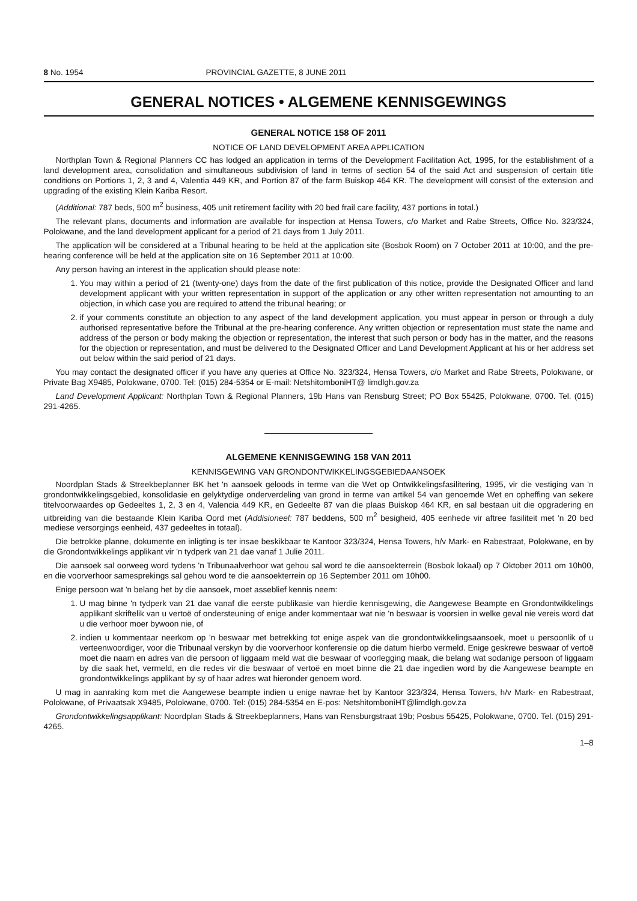8 No. 1954 PROVINCIAL GAZETTE, 8 JUNE 2011
GENERAL NOTICES • ALGEMENE KENNISGEWINGS
GENERAL NOTICE 158 OF 2011
NOTICE OF LAND DEVELOPMENT AREA APPLICATION
Northplan Town & Regional Planners CC has lodged an application in terms of the Development Facilitation Act, 1995, for the establishment of a land development area, consolidation and simultaneous subdivision of land in terms of section 54 of the said Act and suspension of certain title conditions on Portions 1, 2, 3 and 4, Valentia 449 KR, and Portion 87 of the farm Buiskop 464 KR. The development will consist of the extension and upgrading of the existing Klein Kariba Resort.
(Additional: 787 beds, 500 m<sup>2</sup> business, 405 unit retirement facility with 20 bed frail care facility, 437 portions in total.)
The relevant plans, documents and information are available for inspection at Hensa Towers, c/o Market and Rabe Streets, Office No. 323/324, Polokwane, and the land development applicant for a period of 21 days from 1 July 2011.
The application will be considered at a Tribunal hearing to be held at the application site (Bosbok Room) on 7 October 2011 at 10:00, and the pre-hearing conference will be held at the application site on 16 September 2011 at 10:00.
Any person having an interest in the application should please note:
1. You may within a period of 21 (twenty-one) days from the date of the first publication of this notice, provide the Designated Officer and land development applicant with your written representation in support of the application or any other written representation not amounting to an objection, in which case you are required to attend the tribunal hearing; or
2. if your comments constitute an objection to any aspect of the land development application, you must appear in person or through a duly authorised representative before the Tribunal at the pre-hearing conference. Any written objection or representation must state the name and address of the person or body making the objection or representation, the interest that such person or body has in the matter, and the reasons for the objection or representation, and must be delivered to the Designated Officer and Land Development Applicant at his or her address set out below within the said period of 21 days.
You may contact the designated officer if you have any queries at Office No. 323/324, Hensa Towers, c/o Market and Rabe Streets, Polokwane, or Private Bag X9485, Polokwane, 0700. Tel: (015) 284-5354 or E-mail: NetshitomboniHT@ limdlgh.gov.za
Land Development Applicant: Northplan Town & Regional Planners, 19b Hans van Rensburg Street; PO Box 55425, Polokwane, 0700. Tel. (015) 291-4265.
ALGEMENE KENNISGEWING 158 VAN 2011
KENNISGEWING VAN GRONDONTWIKKELINGSGEBIEDAANSOEK
Noordplan Stads & Streekbeplanner BK het 'n aansoek geloods in terme van die Wet op Ontwikkelingsfasilitering, 1995, vir die vestiging van 'n grondontwikkelingsgebied, konsolidasie en gelyktydige onderverdeling van grond in terme van artikel 54 van genoemde Wet en opheffing van sekere titelvoorwaardes op Gedeeltes 1, 2, 3 en 4, Valencia 449 KR, en Gedeelte 87 van die plaas Buiskop 464 KR, en sal bestaan uit die opgradering en uitbreiding van die bestaande Klein Kariba Oord met (Addisioneel: 787 beddens, 500 m<sup>2</sup> besigheid, 405 eenhede vir aftree fasiliteit met 'n 20 bed mediese versorgings eenheid, 437 gedeeltes in totaal).
Die betrokke planne, dokumente en inligting is ter insae beskikbaar te Kantoor 323/324, Hensa Towers, h/v Mark- en Rabestraat, Polokwane, en by die Grondontwikkelings applikant vir 'n tydperk van 21 dae vanaf 1 Julie 2011.
Die aansoek sal oorweeg word tydens 'n Tribunaalverhoor wat gehou sal word te die aansoekterrein (Bosbok lokaal) op 7 Oktober 2011 om 10h00, en die voorverhoor samesprekings sal gehou word te die aansoekterrein op 16 September 2011 om 10h00.
Enige persoon wat 'n belang het by die aansoek, moet asseblief kennis neem:
1. U mag binne 'n tydperk van 21 dae vanaf die eerste publikasie van hierdie kennisgewing, die Aangewese Beampte en Grondontwikkelings applikant skriftelik van u vertoë of ondersteuning of enige ander kommentaar wat nie 'n beswaar is voorsien in welke geval nie vereis word dat u die verhoor moer bywoon nie, of
2. indien u kommentaar neerkom op 'n beswaar met betrekking tot enige aspek van die grondontwikkelingsaansoek, moet u persoonlik of u verteenwoordiger, voor die Tribunaal verskyn by die voorverhoor konferensie op die datum hierbo vermeld. Enige geskrewe beswaar of vertoë moet die naam en adres van die persoon of liggaam meld wat die beswaar of voorlegging maak, die belang wat sodanige persoon of liggaam by die saak het, vermeld, en die redes vir die beswaar of vertoë en moet binne die 21 dae ingedien word by die Aangewese beampte en grondontwikkelings applikant by sy of haar adres wat hieronder genoem word.
U mag in aanraking kom met die Aangewese beampte indien u enige navrae het by Kantoor 323/324, Hensa Towers, h/v Mark- en Rabestraat, Polokwane, of Privaatsak X9485, Polokwane, 0700. Tel: (015) 284-5354 en E-pos: NetshitomboniHT@limdlgh.gov.za
Grondontwikkelingsapplikant: Noordplan Stads & Streekbeplanners, Hans van Rensburgstraat 19b; Posbus 55425, Polokwane, 0700. Tel. (015) 291-4265.
1–8